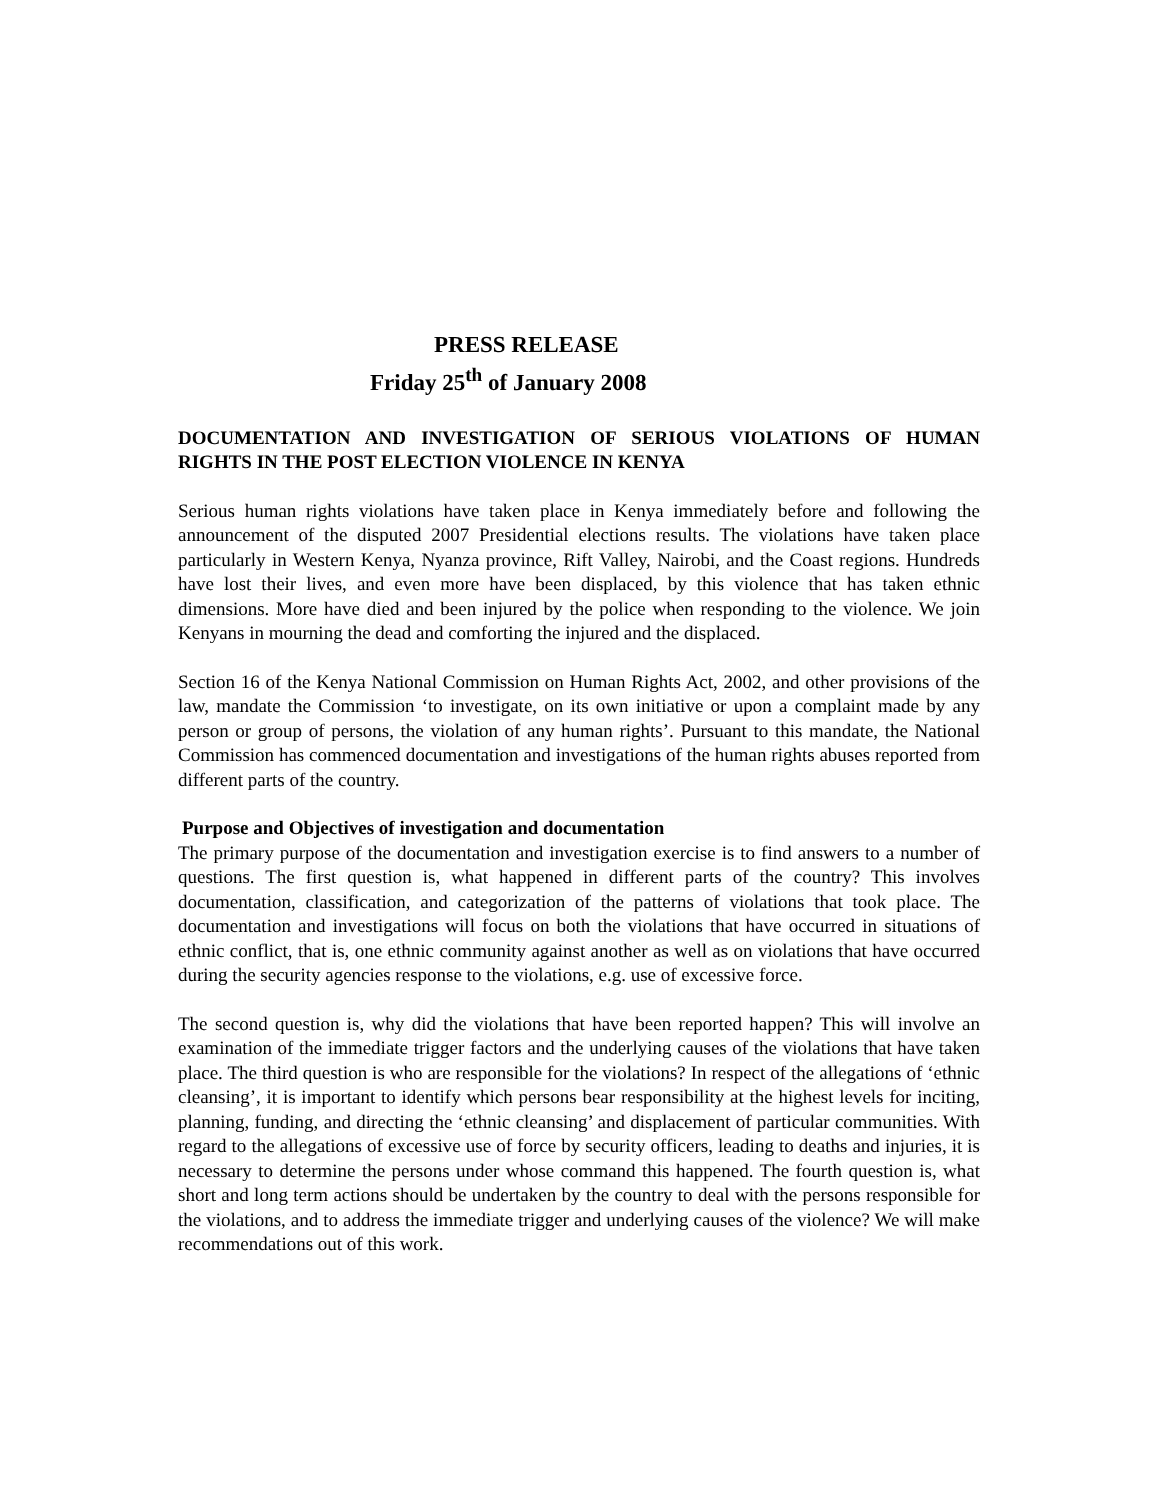PRESS RELEASE
Friday 25<sup>th</sup> of January 2008
DOCUMENTATION AND INVESTIGATION OF SERIOUS VIOLATIONS OF HUMAN RIGHTS IN THE POST ELECTION VIOLENCE IN KENYA
Serious human rights violations have taken place in Kenya immediately before and following the announcement of the disputed 2007 Presidential elections results. The violations have taken place particularly in Western Kenya, Nyanza province, Rift Valley, Nairobi, and the Coast regions. Hundreds have lost their lives, and even more have been displaced, by this violence that has taken ethnic dimensions. More have died and been injured by the police when responding to the violence. We join Kenyans in mourning the dead and comforting the injured and the displaced.
Section 16 of the Kenya National Commission on Human Rights Act, 2002, and other provisions of the law, mandate the Commission ‘to investigate, on its own initiative or upon a complaint made by any person or group of persons, the violation of any human rights’. Pursuant to this mandate, the National Commission has commenced documentation and investigations of the human rights abuses reported from different parts of the country.
Purpose and Objectives of investigation and documentation
The primary purpose of the documentation and investigation exercise is to find answers to a number of questions. The first question is, what happened in different parts of the country? This involves documentation, classification, and categorization of the patterns of violations that took place. The documentation and investigations will focus on both the violations that have occurred in situations of ethnic conflict, that is, one ethnic community against another as well as on violations that have occurred during the security agencies response to the violations, e.g. use of excessive force.
The second question is, why did the violations that have been reported happen? This will involve an examination of the immediate trigger factors and the underlying causes of the violations that have taken place. The third question is who are responsible for the violations? In respect of the allegations of ‘ethnic cleansing’, it is important to identify which persons bear responsibility at the highest levels for inciting, planning, funding, and directing the ‘ethnic cleansing’ and displacement of particular communities. With regard to the allegations of excessive use of force by security officers, leading to deaths and injuries, it is necessary to determine the persons under whose command this happened. The fourth question is, what short and long term actions should be undertaken by the country to deal with the persons responsible for the violations, and to address the immediate trigger and underlying causes of the violence? We will make recommendations out of this work.